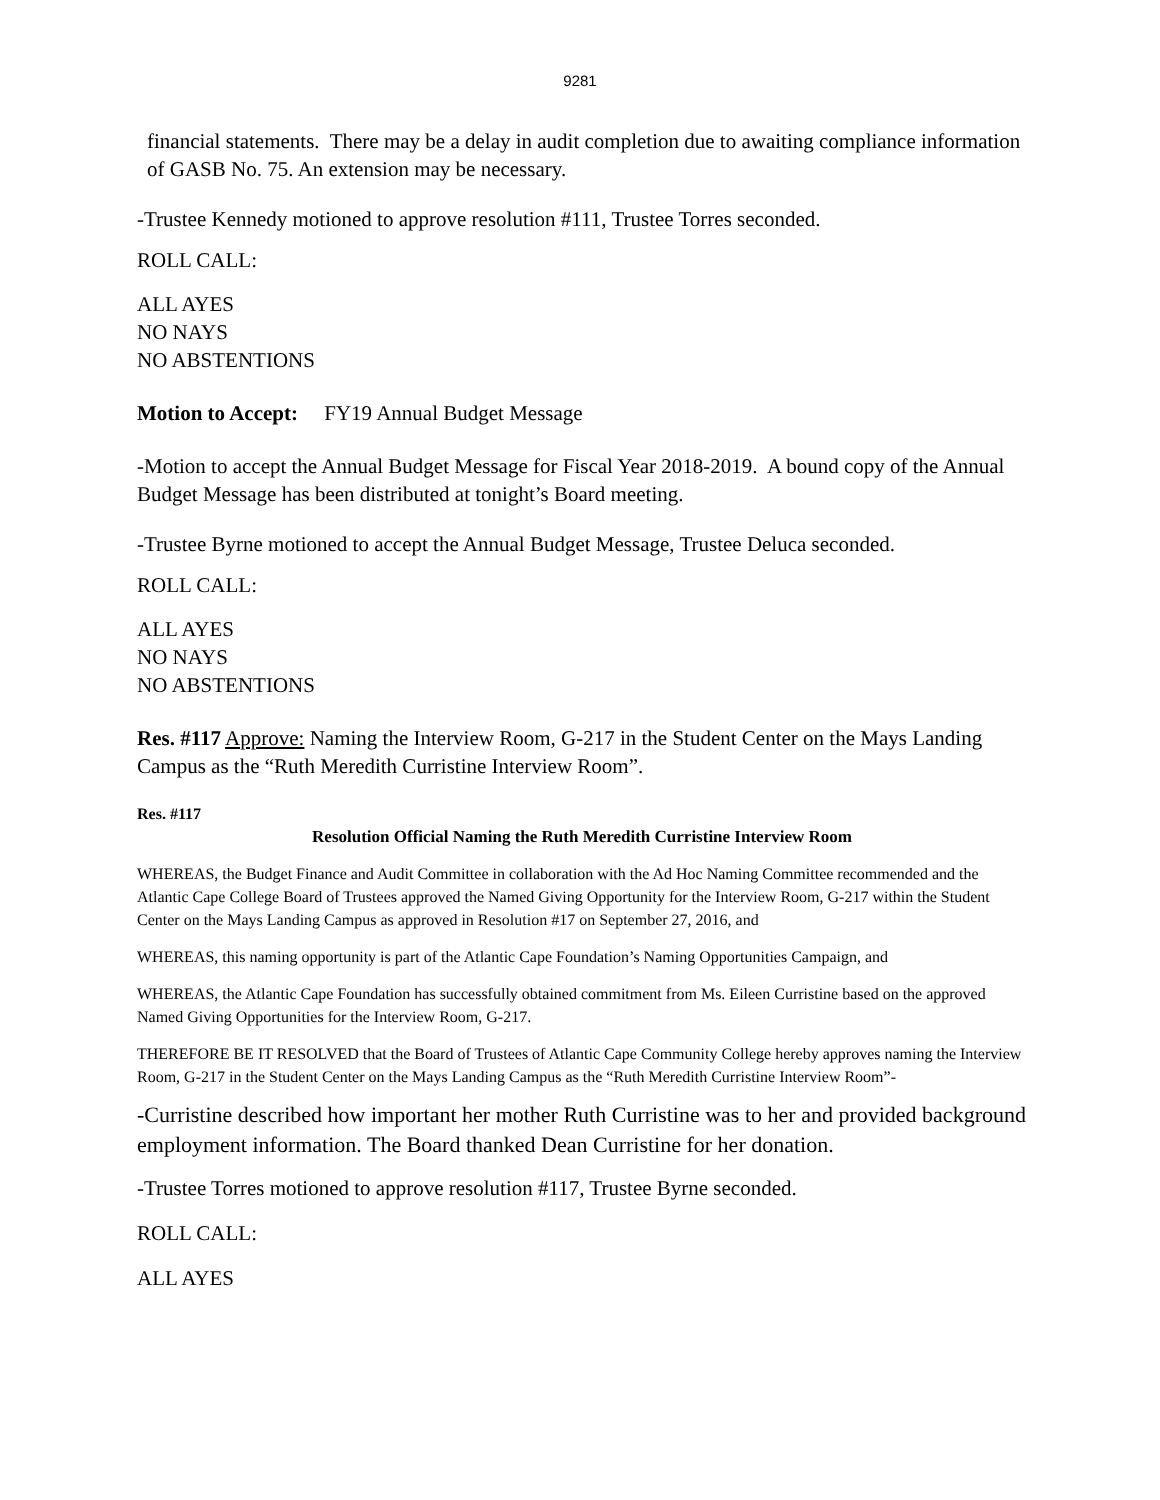9281
financial statements. There may be a delay in audit completion due to awaiting compliance information of GASB No. 75. An extension may be necessary.
-Trustee Kennedy motioned to approve resolution #111, Trustee Torres seconded.
ROLL CALL:
ALL AYES
NO NAYS
NO ABSTENTIONS
Motion to Accept: FY19 Annual Budget Message
-Motion to accept the Annual Budget Message for Fiscal Year 2018-2019. A bound copy of the Annual Budget Message has been distributed at tonight’s Board meeting.
-Trustee Byrne motioned to accept the Annual Budget Message, Trustee Deluca seconded.
ROLL CALL:
ALL AYES
NO NAYS
NO ABSTENTIONS
Res. #117 Approve: Naming the Interview Room, G-217 in the Student Center on the Mays Landing Campus as the “Ruth Meredith Curristine Interview Room”.
Res. #117
Resolution Official Naming the Ruth Meredith Curristine Interview Room
WHEREAS, the Budget Finance and Audit Committee in collaboration with the Ad Hoc Naming Committee recommended and the Atlantic Cape College Board of Trustees approved the Named Giving Opportunity for the Interview Room, G-217 within the Student Center on the Mays Landing Campus as approved in Resolution #17 on September 27, 2016, and
WHEREAS, this naming opportunity is part of the Atlantic Cape Foundation’s Naming Opportunities Campaign, and
WHEREAS, the Atlantic Cape Foundation has successfully obtained commitment from Ms. Eileen Curristine based on the approved Named Giving Opportunities for the Interview Room, G-217.
THEREFORE BE IT RESOLVED that the Board of Trustees of Atlantic Cape Community College hereby approves naming the Interview Room, G-217 in the Student Center on the Mays Landing Campus as the “Ruth Meredith Curristine Interview Room”-
-Curristine described how important her mother Ruth Curristine was to her and provided background employment information. The Board thanked Dean Curristine for her donation.
-Trustee Torres motioned to approve resolution #117, Trustee Byrne seconded.
ROLL CALL:
ALL AYES